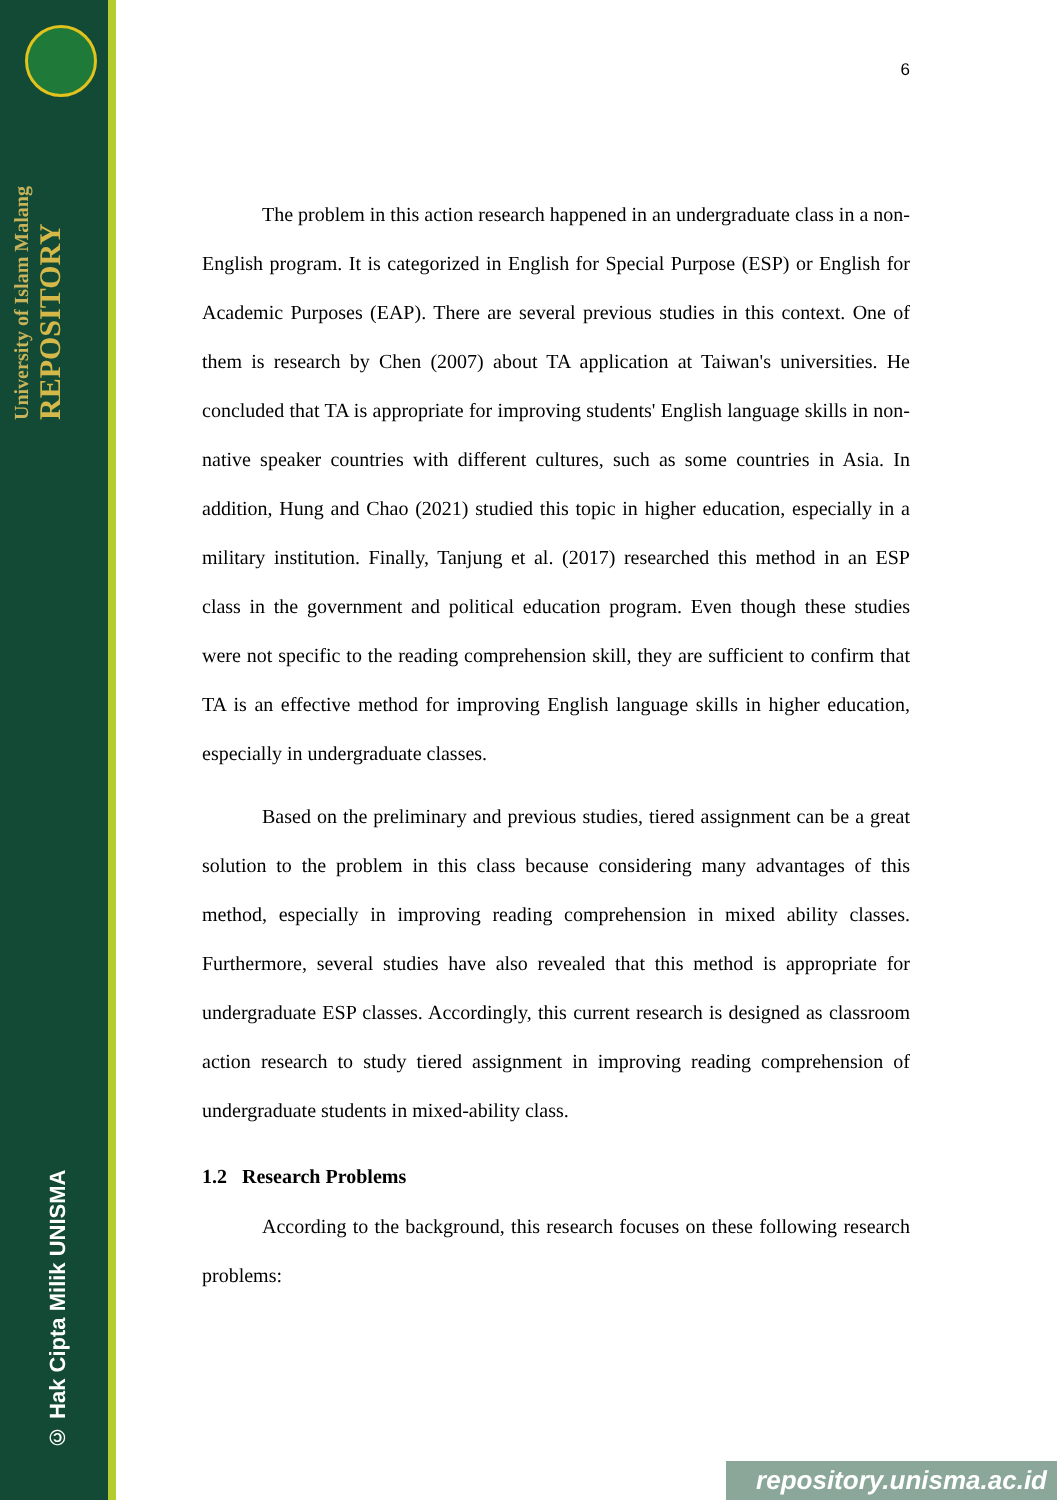University of Islam Malang REPOSITORY
© Hak Cipta Milik UNISMA
6
The problem in this action research happened in an undergraduate class in a non-English program. It is categorized in English for Special Purpose (ESP) or English for Academic Purposes (EAP). There are several previous studies in this context. One of them is research by Chen (2007) about TA application at Taiwan's universities. He concluded that TA is appropriate for improving students' English language skills in non-native speaker countries with different cultures, such as some countries in Asia. In addition, Hung and Chao (2021) studied this topic in higher education, especially in a military institution. Finally, Tanjung et al. (2017) researched this method in an ESP class in the government and political education program. Even though these studies were not specific to the reading comprehension skill, they are sufficient to confirm that TA is an effective method for improving English language skills in higher education, especially in undergraduate classes.
Based on the preliminary and previous studies, tiered assignment can be a great solution to the problem in this class because considering many advantages of this method, especially in improving reading comprehension in mixed ability classes. Furthermore, several studies have also revealed that this method is appropriate for undergraduate ESP classes. Accordingly, this current research is designed as classroom action research to study tiered assignment in improving reading comprehension of undergraduate students in mixed-ability class.
1.2 Research Problems
According to the background, this research focuses on these following research problems:
repository.unisma.ac.id